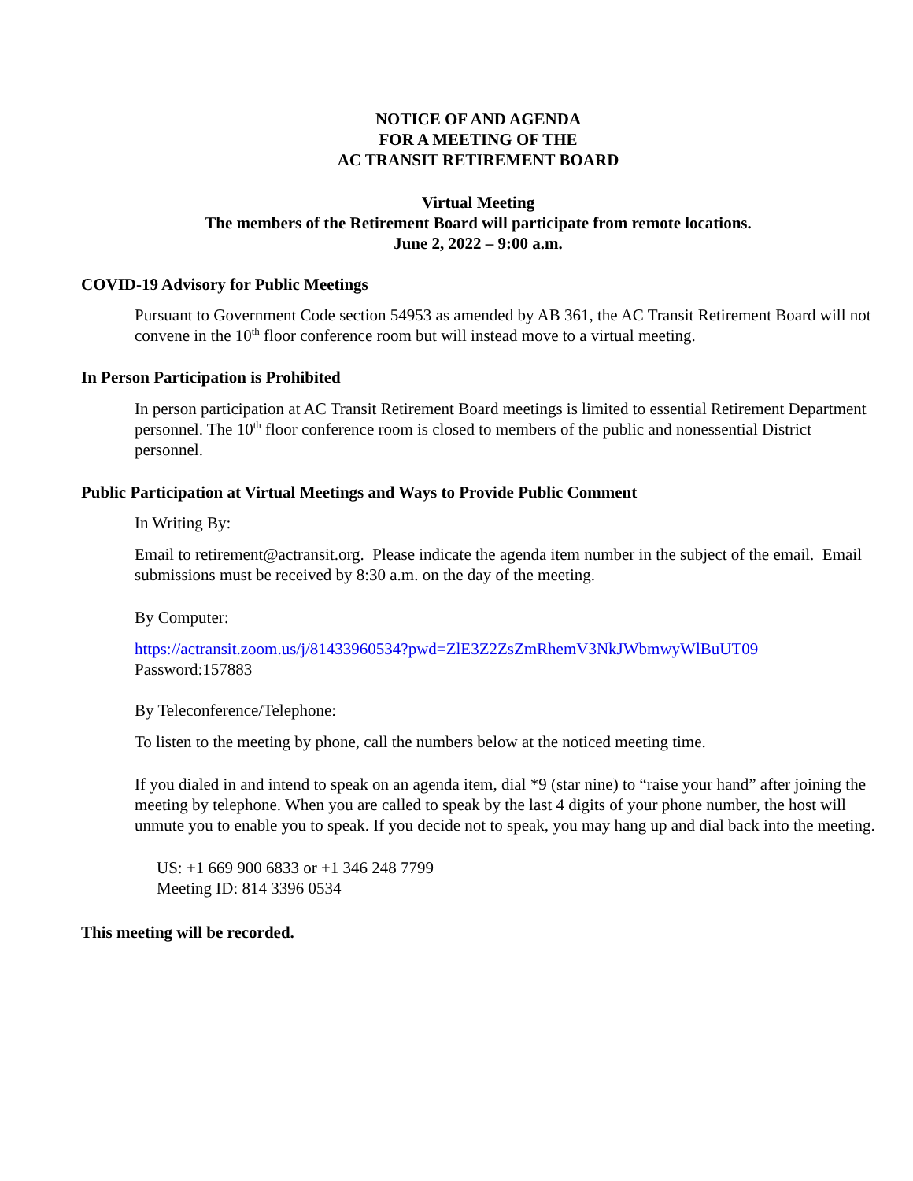NOTICE OF AND AGENDA
FOR A MEETING OF THE
AC TRANSIT RETIREMENT BOARD
Virtual Meeting
The members of the Retirement Board will participate from remote locations.
June 2, 2022 – 9:00 a.m.
COVID-19 Advisory for Public Meetings
Pursuant to Government Code section 54953 as amended by AB 361, the AC Transit Retirement Board will not convene in the 10<sup>th</sup> floor conference room but will instead move to a virtual meeting.
In Person Participation is Prohibited
In person participation at AC Transit Retirement Board meetings is limited to essential Retirement Department personnel. The 10<sup>th</sup> floor conference room is closed to members of the public and nonessential District personnel.
Public Participation at Virtual Meetings and Ways to Provide Public Comment
In Writing By:
Email to retirement@actransit.org. Please indicate the agenda item number in the subject of the email. Email submissions must be received by 8:30 a.m. on the day of the meeting.
By Computer:
https://actransit.zoom.us/j/81433960534?pwd=ZlE3Z2ZsZmRhemV3NkJWbmwyWlBuUT09
Password:157883
By Teleconference/Telephone:
To listen to the meeting by phone, call the numbers below at the noticed meeting time.
If you dialed in and intend to speak on an agenda item, dial *9 (star nine) to “raise your hand” after joining the meeting by telephone. When you are called to speak by the last 4 digits of your phone number, the host will unmute you to enable you to speak. If you decide not to speak, you may hang up and dial back into the meeting.
US: +1 669 900 6833 or +1 346 248 7799
Meeting ID: 814 3396 0534
This meeting will be recorded.